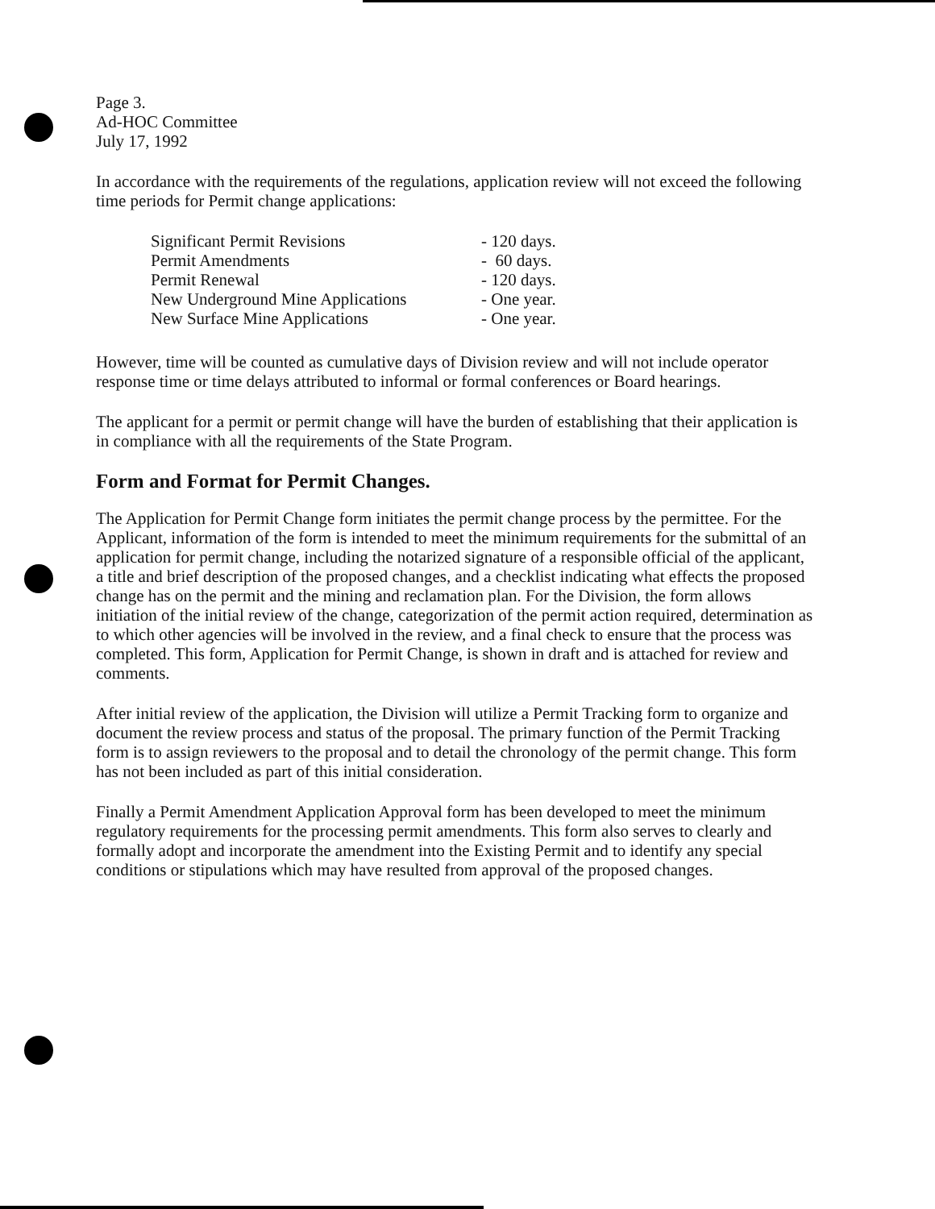Page 3.
Ad-HOC Committee
July 17, 1992
In accordance with the requirements of the regulations, application review will not exceed the following time periods for Permit change applications:
| Significant Permit Revisions | - 120 days. |
| Permit Amendments | - 60 days. |
| Permit Renewal | - 120 days. |
| New Underground Mine Applications | - One year. |
| New Surface Mine Applications | - One year. |
However, time will be counted as cumulative days of Division review and will not include operator response time or time delays attributed to informal or formal conferences or Board hearings.
The applicant for a permit or permit change will have the burden of establishing that their application is in compliance with all the requirements of the State Program.
Form and Format for Permit Changes.
The Application for Permit Change form initiates the permit change process by the permittee. For the Applicant, information of the form is intended to meet the minimum requirements for the submittal of an application for permit change, including the notarized signature of a responsible official of the applicant, a title and brief description of the proposed changes, and a checklist indicating what effects the proposed change has on the permit and the mining and reclamation plan. For the Division, the form allows initiation of the initial review of the change, categorization of the permit action required, determination as to which other agencies will be involved in the review, and a final check to ensure that the process was completed. This form, Application for Permit Change, is shown in draft and is attached for review and comments.
After initial review of the application, the Division will utilize a Permit Tracking form to organize and document the review process and status of the proposal. The primary function of the Permit Tracking form is to assign reviewers to the proposal and to detail the chronology of the permit change. This form has not been included as part of this initial consideration.
Finally a Permit Amendment Application Approval form has been developed to meet the minimum regulatory requirements for the processing permit amendments. This form also serves to clearly and formally adopt and incorporate the amendment into the Existing Permit and to identify any special conditions or stipulations which may have resulted from approval of the proposed changes.